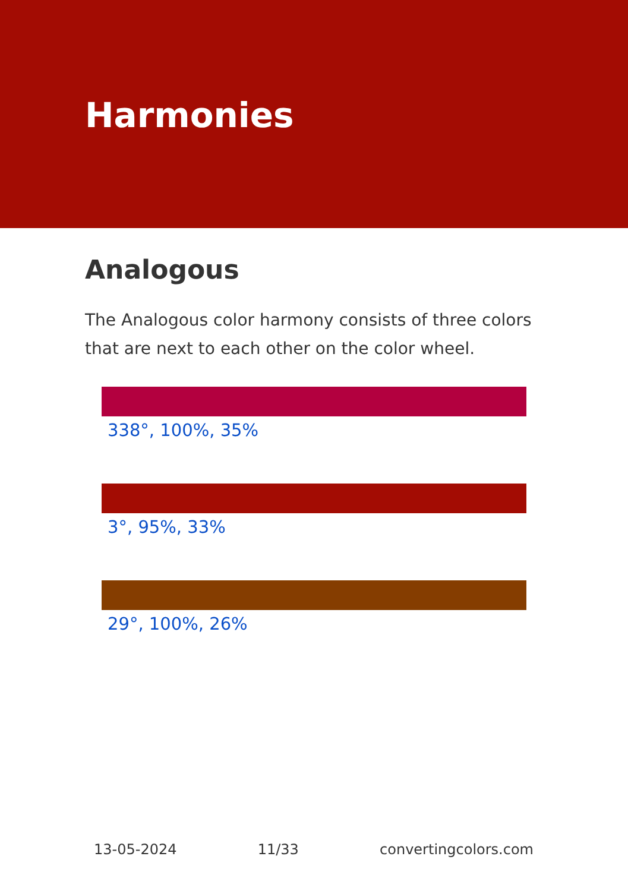Harmonies
Analogous
The Analogous color harmony consists of three colors that are next to each other on the color wheel.
338°, 100%, 35%
3°, 95%, 33%
29°, 100%, 26%
13-05-2024 11/33 convertingcolors.com